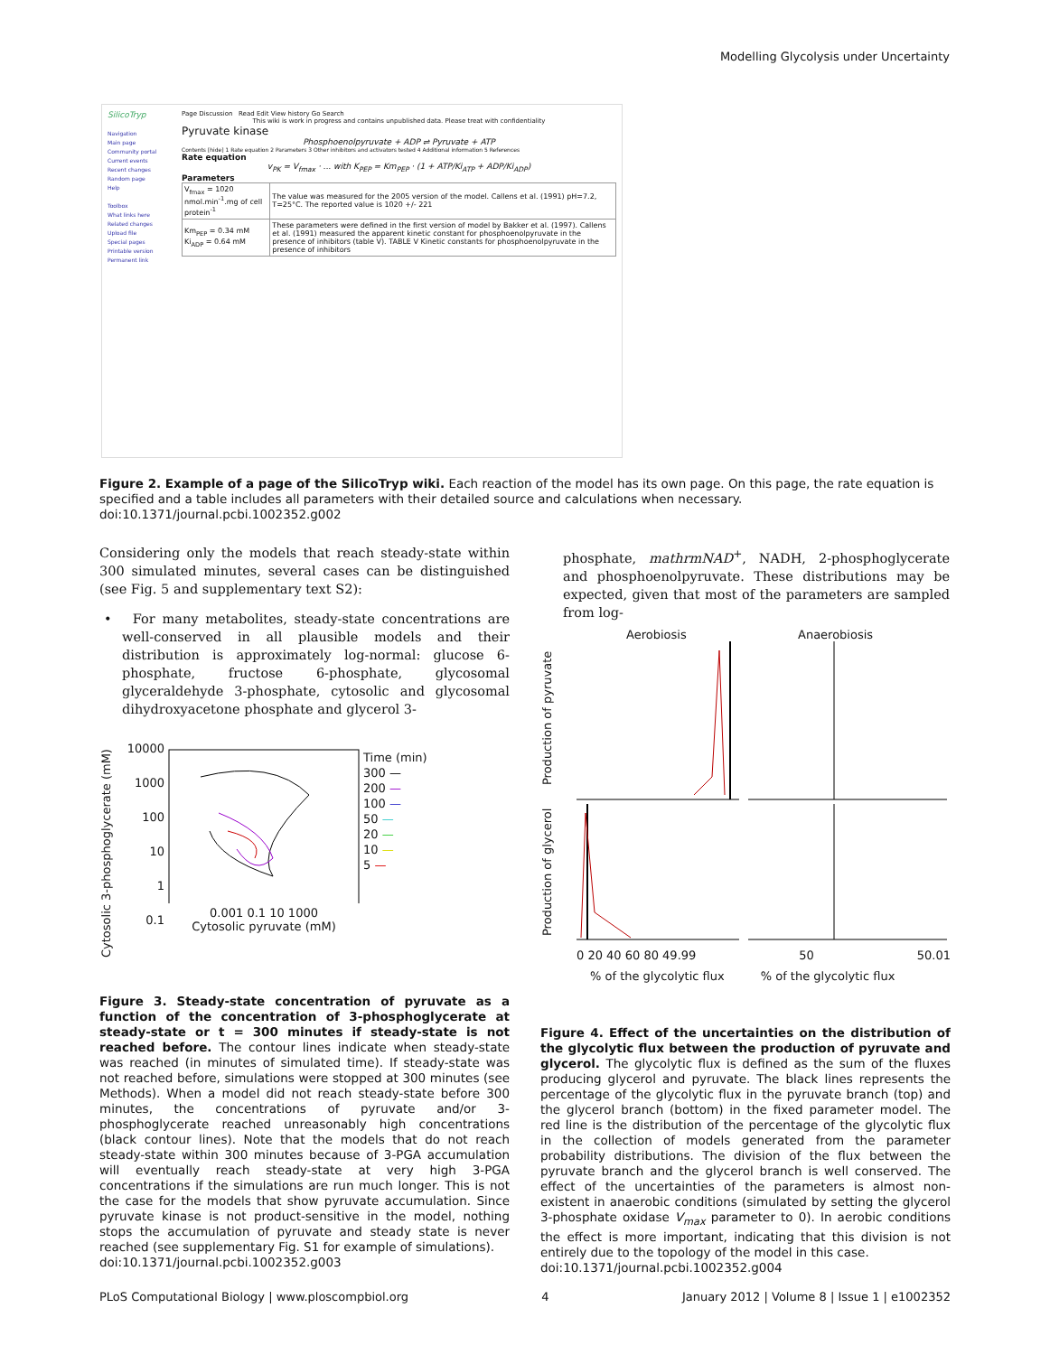Modelling Glycolysis under Uncertainty
SilicoTryp
Navigation
Main page
Community portal
Current events
Recent changes
Random page
Help
Toolbox
What links here
Related changes
Upload file
Special pages
Printable version
Permanent link
Page Discussion Read Edit View history Go Search
This wiki is work in progress and contains unpublished data. Please treat with confidentiality
Pyruvate kinase
Phosphoenolpyruvate + ADP ⇌ Pyruvate + ATP
Contents [hide] 1 Rate equation 2 Parameters 3 Other inhibitors and activators tested 4 Additional information 5 References
Rate equation
v<sub>PK</sub> = V<sub>fmax</sub> · ... with K<sub>PEP</sub> = Km<sub>PEP</sub> · (1 + ATP/Ki<sub>ATP</sub> + ADP/Ki<sub>ADP</sub>)
Parameters
| V<sub>fmax</sub> = 1020 nmol.min<sup>-1</sup>.mg of cell protein<sup>-1</sup> | The value was measured for the 2005 version of the model. Callens et al. (1991) pH=7.2, T=25°C. The reported value is 1020 +/- 221 |
| Km<sub>PEP</sub> = 0.34 mM Ki<sub>ADP</sub> = 0.64 mM | These parameters were defined in the first version of model by Bakker et al. (1997). Callens et al. (1991) measured the apparent kinetic constant for phosphoenolpyruvate in the presence of inhibitors (table V). TABLE V Kinetic constants for phosphoenolpyruvate in the presence of inhibitors |
Figure 2. Example of a page of the SilicoTryp wiki. Each reaction of the model has its own page. On this page, the rate equation is specified and a table includes all parameters with their detailed source and calculations when necessary.
doi:10.1371/journal.pcbi.1002352.g002
Considering only the models that reach steady-state within 300 simulated minutes, several cases can be distinguished (see Fig. 5 and supplementary text S2):
• For many metabolites, steady-state concentrations are well-conserved in all plausible models and their distribution is approximately log-normal: glucose 6-phosphate, fructose 6-phosphate, glycosomal glyceraldehyde 3-phosphate, cytosolic and glycosomal dihydroxyacetone phosphate and glycerol 3-
phosphate, mathrmNAD<sup>+</sup>, NADH, 2-phosphoglycerate and phosphoenolpyruvate. These distributions may be expected, given that most of the parameters are sampled from log-
Cytosolic 3-phosphoglycerate (mM)
10000
1000
100
10
1
0.1
0.001 0.1 10 1000
Cytosolic pyruvate (mM)
Time (min)
300 —
200 —
100 —
50 —
20 —
10 —
5 —
Figure 3. Steady-state concentration of pyruvate as a function of the concentration of 3-phosphoglycerate at steady-state or t = 300 minutes if steady-state is not reached before. The contour lines indicate when steady-state was reached (in minutes of simulated time). If steady-state was not reached before, simulations were stopped at 300 minutes (see Methods). When a model did not reach steady-state before 300 minutes, the concentrations of pyruvate and/or 3-phosphoglycerate reached unreasonably high concentrations (black contour lines). Note that the models that do not reach steady-state within 300 minutes because of 3-PGA accumulation will eventually reach steady-state at very high 3-PGA concentrations if the simulations are run much longer. This is not the case for the models that show pyruvate accumulation. Since pyruvate kinase is not product-sensitive in the model, nothing stops the accumulation of pyruvate and steady state is never reached (see supplementary Fig. S1 for example of simulations).
doi:10.1371/journal.pcbi.1002352.g003
Aerobiosis Anaerobiosis
Production of pyruvate
Production of glycerol
0 20 40 60 80 49.99 50 50.01
% of the glycolytic flux% of the glycolytic flux
Figure 4. Effect of the uncertainties on the distribution of the glycolytic flux between the production of pyruvate and glycerol. The glycolytic flux is defined as the sum of the fluxes producing glycerol and pyruvate. The black lines represents the percentage of the glycolytic flux in the pyruvate branch (top) and the glycerol branch (bottom) in the fixed parameter model. The red line is the distribution of the percentage of the glycolytic flux in the collection of models generated from the parameter probability distributions. The division of the flux between the pyruvate branch and the glycerol branch is well conserved. The effect of the uncertainties of the parameters is almost non-existent in anaerobic conditions (simulated by setting the glycerol 3-phosphate oxidase V<sub>max</sub> parameter to 0). In aerobic conditions the effect is more important, indicating that this division is not entirely due to the topology of the model in this case.
doi:10.1371/journal.pcbi.1002352.g004
PLoS Computational Biology | www.ploscompbiol.org 4 January 2012 | Volume 8 | Issue 1 | e1002352